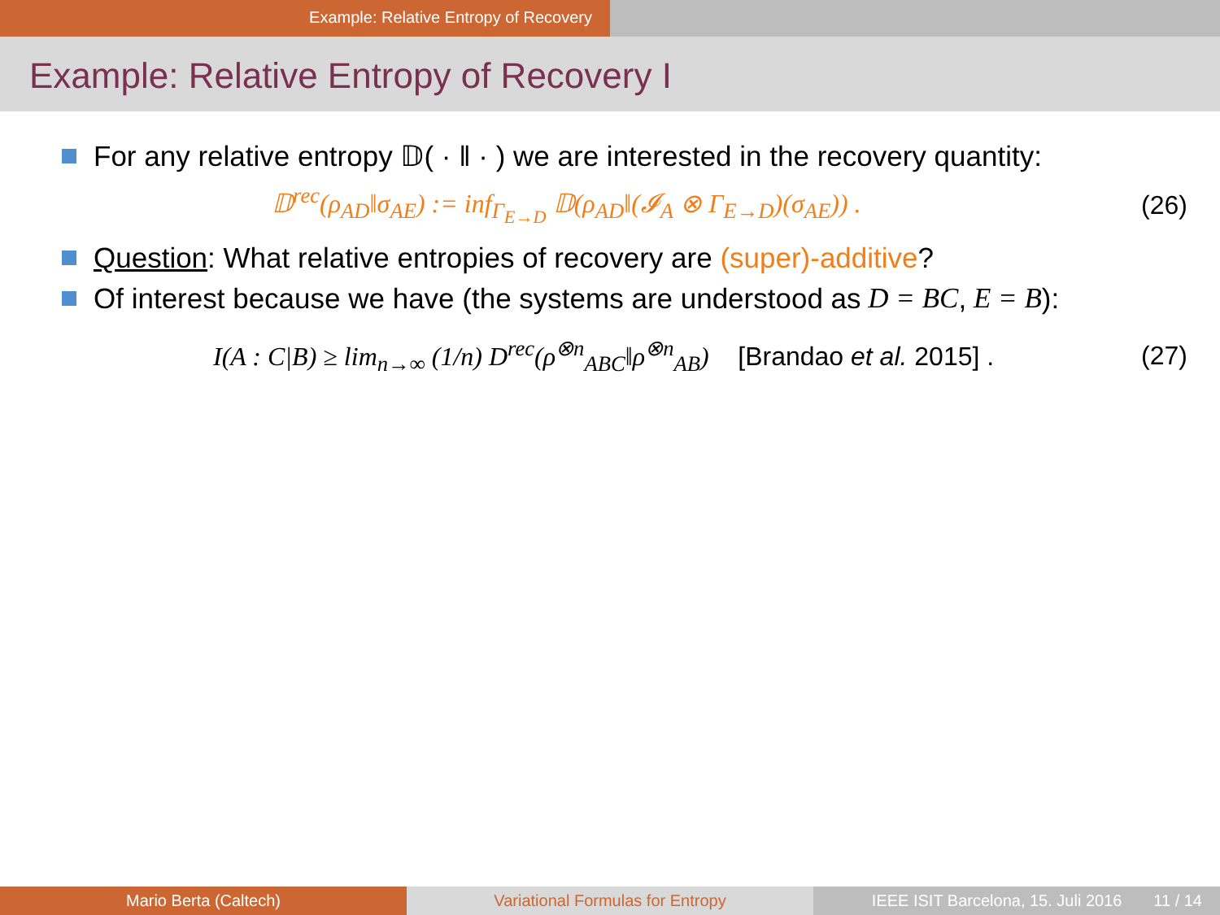Example: Relative Entropy of Recovery
Example: Relative Entropy of Recovery I
For any relative entropy 𝔻( · ‖ · ) we are interested in the recovery quantity:
𝔻<sup>rec</sup>(ρ<sub>AD</sub>‖σ<sub>AE</sub>) := inf<sub>Γ<sub>E→D</sub></sub> 𝔻(ρ<sub>AD</sub>‖(𝓘<sub>A</sub> ⊗ Γ<sub>E→D</sub>)(σ<sub>AE</sub>)) . (26)
Question: What relative entropies of recovery are (super)-additive?
Of interest because we have (the systems are understood as D = BC, E = B):
I(A : C|B) ≥ lim<sub>n→∞</sub> (1/n) D<sup>rec</sup>(ρ<sup>⊗n</sup><sub>ABC</sub>‖ρ<sup>⊗n</sup><sub>AB</sub>) [Brandao et al. 2015] . (27)
Mario Berta (Caltech) Variational Formulas for Entropy IEEE ISIT Barcelona, 15. Juli 2016 11 / 14